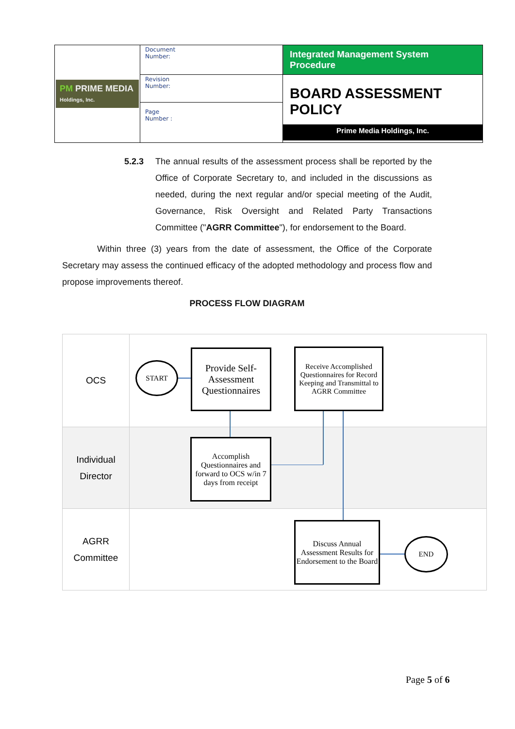| PM PRIME MEDIA Holdings, Inc. | Document Number: | Integrated Management System Procedure |
| | Revision Number: | BOARD ASSESSMENT POLICY Prime Media Holdings, Inc. |
| | Page Number : | |
5.2.3 The annual results of the assessment process shall be reported by the Office of Corporate Secretary to, and included in the discussions as needed, during the next regular and/or special meeting of the Audit, Governance, Risk Oversight and Related Party Transactions Committee ("AGRR Committee"), for endorsement to the Board.
Within three (3) years from the date of assessment, the Office of the Corporate Secretary may assess the continued efficacy of the adopted methodology and process flow and propose improvements thereof.
PROCESS FLOW DIAGRAM
| OCS | |
| Individual Director | |
| AGRR Committee | |
START
Provide Self-
Assessment
Questionnaires
Receive Accomplished Questionnaires for Record Keeping and Transmittal to AGRR Committee
Accomplish Questionnaires and forward to OCS w/in 7 days from receipt
Discuss Annual Assessment Results for Endorsement to the Board
END
Page 5 of 6